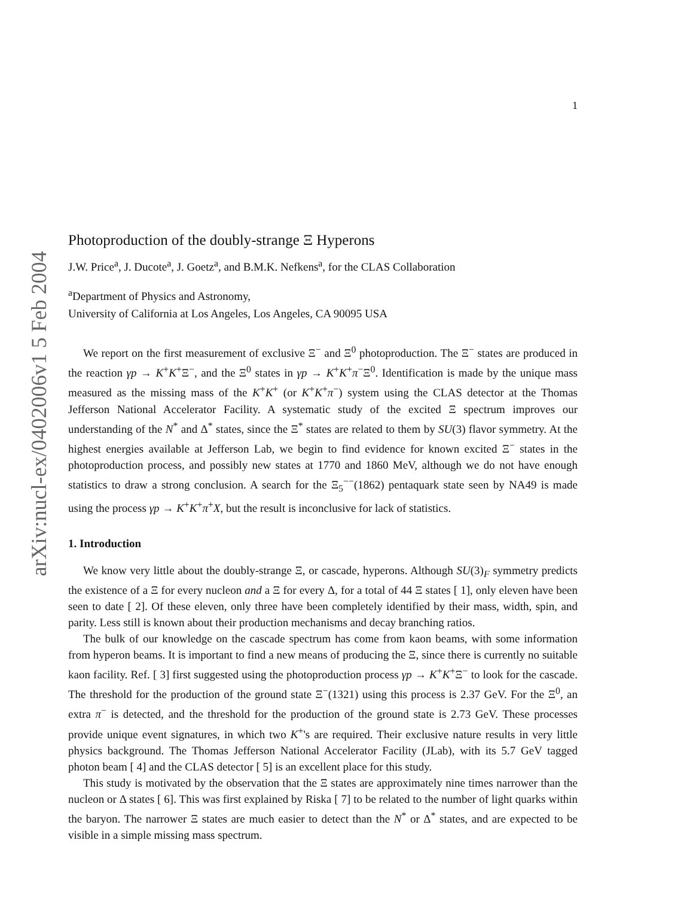arXiv:nucl-ex/0402006v1 5 Feb 2004
1
Photoproduction of the doubly-strange Ξ Hyperons
J.W. Price<sup>a</sup>, J. Ducote<sup>a</sup>, J. Goetz<sup>a</sup>, and B.M.K. Nefkens<sup>a</sup>, for the CLAS Collaboration
<sup>a</sup> Department of Physics and Astronomy,
University of California at Los Angeles, Los Angeles, CA 90095 USA
We report on the first measurement of exclusive Ξ<sup>−</sup> and Ξ<sup>0</sup> photoproduction. The Ξ<sup>−</sup> states are produced in the reaction γp → K<sup>+</sup>K<sup>+</sup>Ξ<sup>−</sup>, and the Ξ<sup>0</sup> states in γp → K<sup>+</sup>K<sup>+</sup>π<sup>−</sup>Ξ<sup>0</sup>. Identification is made by the unique mass measured as the missing mass of the K<sup>+</sup>K<sup>+</sup> (or K<sup>+</sup>K<sup>+</sup>π<sup>−</sup>) system using the CLAS detector at the Thomas Jefferson National Accelerator Facility. A systematic study of the excited Ξ spectrum improves our understanding of the N<sup>*</sup> and Δ<sup>*</sup> states, since the Ξ<sup>*</sup> states are related to them by SU(3) flavor symmetry. At the highest energies available at Jefferson Lab, we begin to find evidence for known excited Ξ<sup>−</sup> states in the photoproduction process, and possibly new states at 1770 and 1860 MeV, although we do not have enough statistics to draw a strong conclusion. A search for the Ξ<sub>5</sub><sup>−−</sup>(1862) pentaquark state seen by NA49 is made using the process γp → K<sup>+</sup>K<sup>+</sup>π<sup>+</sup>X, but the result is inconclusive for lack of statistics.
1. Introduction
We know very little about the doubly-strange Ξ, or cascade, hyperons. Although SU(3)<sub>F</sub> symmetry predicts the existence of a Ξ for every nucleon and a Ξ for every Δ, for a total of 44 Ξ states [ 1], only eleven have been seen to date [ 2]. Of these eleven, only three have been completely identified by their mass, width, spin, and parity. Less still is known about their production mechanisms and decay branching ratios.
The bulk of our knowledge on the cascade spectrum has come from kaon beams, with some information from hyperon beams. It is important to find a new means of producing the Ξ, since there is currently no suitable kaon facility. Ref. [ 3] first suggested using the photoproduction process γp → K<sup>+</sup>K<sup>+</sup>Ξ<sup>−</sup> to look for the cascade. The threshold for the production of the ground state Ξ<sup>−</sup>(1321) using this process is 2.37 GeV. For the Ξ<sup>0</sup>, an extra π<sup>−</sup> is detected, and the threshold for the production of the ground state is 2.73 GeV. These processes provide unique event signatures, in which two K<sup>+</sup>'s are required. Their exclusive nature results in very little physics background. The Thomas Jefferson National Accelerator Facility (JLab), with its 5.7 GeV tagged photon beam [ 4] and the CLAS detector [ 5] is an excellent place for this study.
This study is motivated by the observation that the Ξ states are approximately nine times narrower than the nucleon or Δ states [ 6]. This was first explained by Riska [ 7] to be related to the number of light quarks within the baryon. The narrower Ξ states are much easier to detect than the N<sup>*</sup> or Δ<sup>*</sup> states, and are expected to be visible in a simple missing mass spectrum.